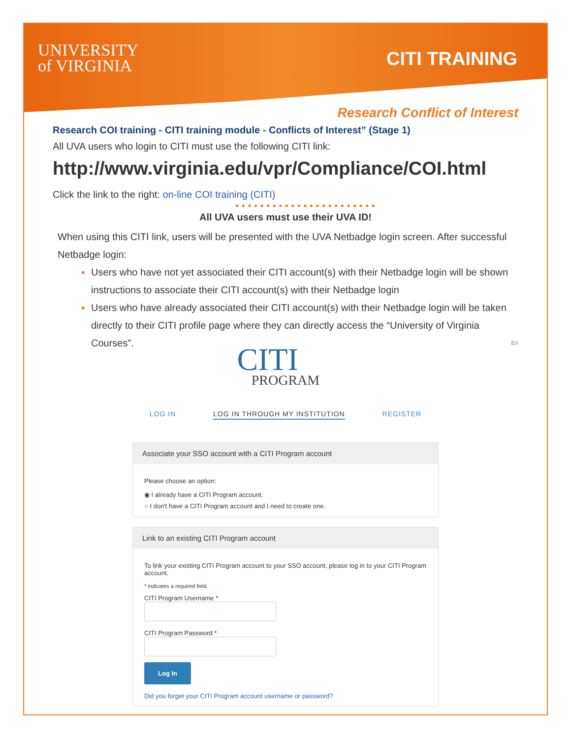UNIVERSITY
of VIRGINIA
CITI TRAINING
Research Conflict of Interest
Research COI training - CITI training module - Conflicts of Interest” (Stage 1)
All UVA users who login to CITI must use the following CITI link:
http://www.virginia.edu/vpr/Compliance/COI.html
Click the link to the right: on-line COI training (CITI)
• • • • • • • • • • • • • • • • • • • • • • •
All UVA users must use their UVA ID!
When using this CITI link, users will be presented with the UVA Netbadge login screen. After successful Netbadge login:
Users who have not yet associated their CITI account(s) with their Netbadge login will be shown instructions to associate their CITI account(s) with their Netbadge login
Users who have already associated their CITI account(s) with their Netbadge login will be taken directly to their CITI profile page where they can directly access the “University of Virginia Courses”. En
CITI
PROGRAM
LOG IN LOG IN THROUGH MY INSTITUTION REGISTER
Associate your SSO account with a CITI Program account
Please choose an option:
◉ I already have a CITI Program account.
○ I don't have a CITI Program account and I need to create one.
Link to an existing CITI Program account
To link your existing CITI Program account to your SSO account, please log in to your CITI Program account.
* indicates a required field.
CITI Program Username *
CITI Program Password *
Log In
Did you forget your CITI Program account username or password?